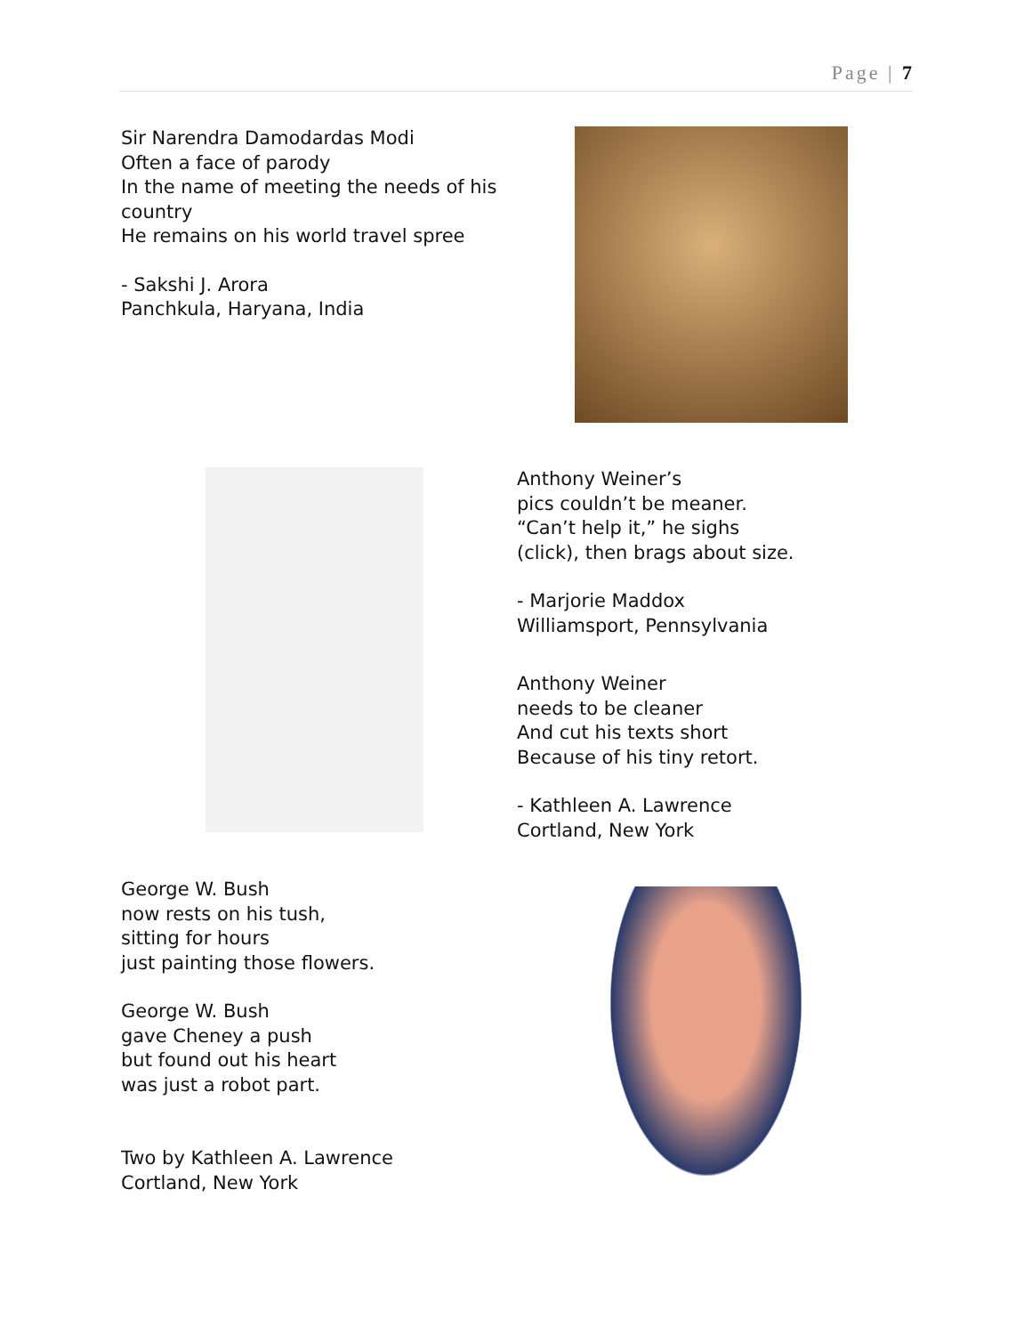Page | 7
Sir Narendra Damodardas Modi
Often a face of parody
In the name of meeting the needs of his country
He remains on his world travel spree
- Sakshi J. Arora
Panchkula, Haryana, India
Anthony Weiner’s
pics couldn’t be meaner.
“Can’t help it,” he sighs
(click), then brags about size.
- Marjorie Maddox
Williamsport, Pennsylvania
Anthony Weiner
needs to be cleaner
And cut his texts short
Because of his tiny retort.
- Kathleen A. Lawrence
Cortland, New York
George W. Bush
now rests on his tush,
sitting for hours
just painting those flowers.
George W. Bush
gave Cheney a push
but found out his heart
was just a robot part.
Two by Kathleen A. Lawrence
Cortland, New York